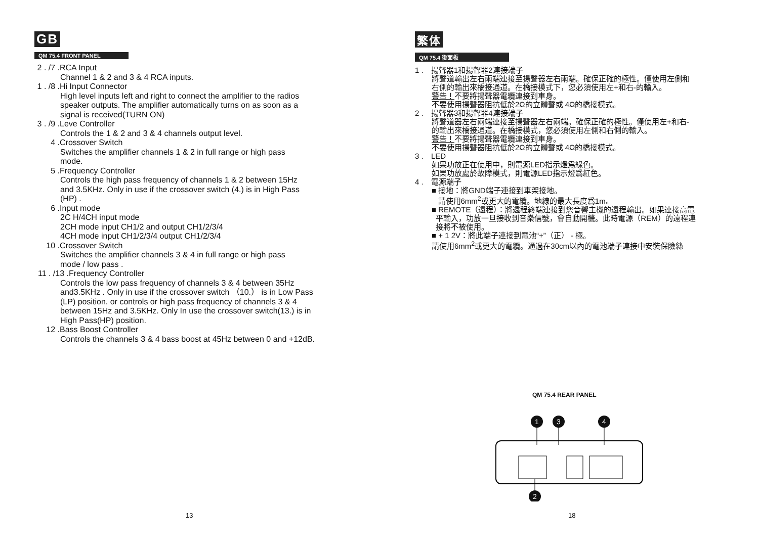GB
QM 75.4 FRONT PANEL
2 . /7 . RCA Input
Channel 1 & 2 and 3 & 4 RCA inputs.
1 . /8 . Hi Input Connector
High level inputs left and right to connect the amplifier to the radios
speaker outputs. The amplifier automatically turns on as soon as a
signal is received(TURN ON)
3 . /9 . Leve Controller
Controls the 1 & 2 and 3 & 4 channels output level.
4 . Crossover Switch
Switches the amplifier channels 1 & 2 in full range or high pass
mode.
5 . Frequency Controller
Controls the high pass frequency of channels 1 & 2 between 15Hz
and 3.5KHz. Only in use if the crossover switch (4.) is in High Pass
(HP) .
6 . Input mode
2C H/4CH input mode
2CH mode input CH1/2 and output CH1/2/3/4
4CH mode input CH1/2/3/4 output CH1/2/3/4
10 . Crossover Switch
Switches the amplifier channels 3 & 4 in full range or high pass
mode / low pass .
11 . /13 . Frequency Controller
Controls the low pass frequency of channels 3 & 4 between 35Hz
and3.5KHz . Only in use if the crossover switch （10.） is in Low Pass
(LP) position. or controls or high pass frequency of channels 3 & 4
between 15Hz and 3.5KHz. Only In use the crossover switch(13.) is in
High Pass(HP) position.
12 . Bass Boost Controller
Controls the channels 3 & 4 bass boost at 45Hz between 0 and +12dB.
13
繁体
QM 75.4 後面板
1 . 揚聲器1和揚聲器2連接端子
將聲道輸出左右兩端連接至揚聲器左右兩端。確保正確的極性。僅使用左側和
右側的輸出來橋接通道。在橋接模式下，您必須使用左+和右-的輸入。
警告！不要將揚聲器電纜連接到車身。
不要使用揚聲器阻抗低於2Ω的立體聲或 4Ω的橋接模式。
2 . 揚聲器3和揚聲器4連接端子
將聲道器左右兩端連接至揚聲器左右兩端。確保正確的極性。僅使用左+和右-
的輸出來橋接通道。在橋接模式，您必須使用左側和右側的輸入。
警告！不要將揚聲器電纜連接到車身。
不要使用揚聲器阻抗低於2Ω的立體聲或 4Ω的橋接模式。
3 . LED
如果功放正在使用中，則電源LED指示燈爲綠色。
如果功放處於故障模式，則電源LED指示燈爲紅色。
4 . 電源端子
■ 接地：將GND端子連接到車架接地。
請使用6mm<sup>2</sup>或更大的電纜。地線的最大長度爲1m。
■ REMOTE（遠程）：將遠程終端連接到您音響主機的遠程輸出。如果連接高電
平輸入，功放一旦接收到音樂信號，會自動開機。此時電源（REM）的遠程連
接將不被使用。
■ + 1 2V：將此端子連接到電池“+”（正） - 極。
請使用6mm<sup>2</sup>或更大的電纜。通過在30cm以內的電池端子連接中安裝保險絲
QM 75.4 REAR PANEL
1
3
4
2
18